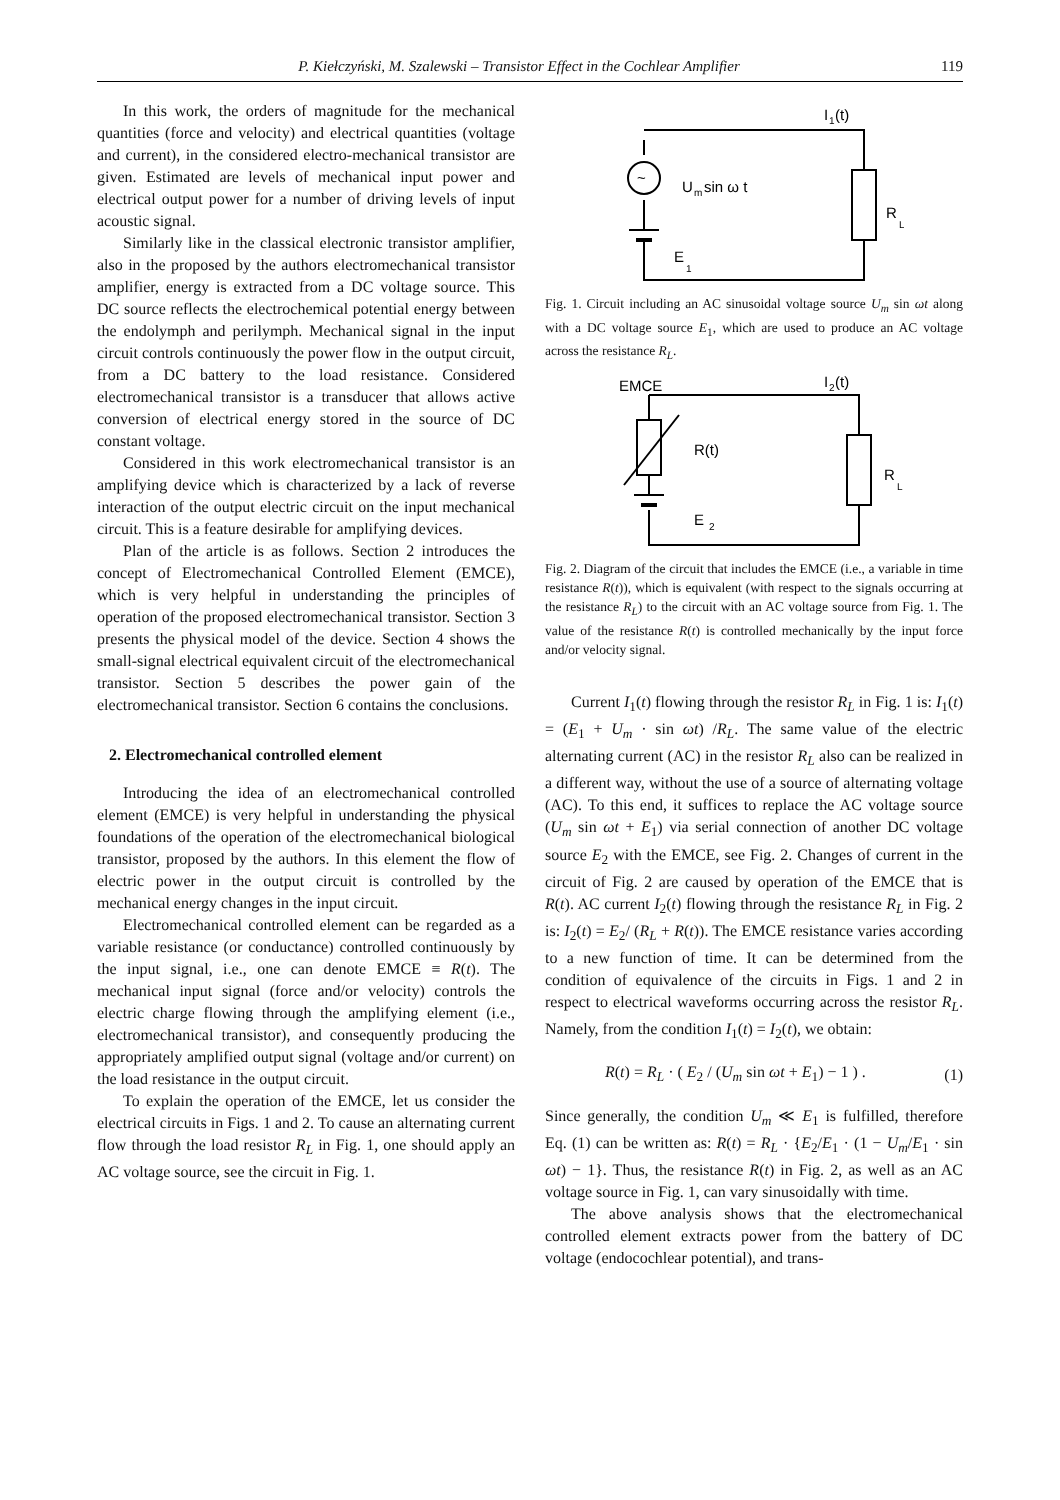P. Kiełczyński, M. Szalewski – Transistor Effect in the Cochlear Amplifier 119
In this work, the orders of magnitude for the mechanical quantities (force and velocity) and electrical quantities (voltage and current), in the considered electro-mechanical transistor are given. Estimated are levels of mechanical input power and electrical output power for a number of driving levels of input acoustic signal.
Similarly like in the classical electronic transistor amplifier, also in the proposed by the authors electromechanical transistor amplifier, energy is extracted from a DC voltage source. This DC source reflects the electrochemical potential energy between the endolymph and perilymph. Mechanical signal in the input circuit controls continuously the power flow in the output circuit, from a DC battery to the load resistance. Considered electromechanical transistor is a transducer that allows active conversion of electrical energy stored in the source of DC constant voltage.
Considered in this work electromechanical transistor is an amplifying device which is characterized by a lack of reverse interaction of the output electric circuit on the input mechanical circuit. This is a feature desirable for amplifying devices.
Plan of the article is as follows. Section 2 introduces the concept of Electromechanical Controlled Element (EMCE), which is very helpful in understanding the principles of operation of the proposed electromechanical transistor. Section 3 presents the physical model of the device. Section 4 shows the small-signal electrical equivalent circuit of the electromechanical transistor. Section 5 describes the power gain of the electromechanical transistor. Section 6 contains the conclusions.
2. Electromechanical controlled element
Introducing the idea of an electromechanical controlled element (EMCE) is very helpful in understanding the physical foundations of the operation of the electromechanical biological transistor, proposed by the authors. In this element the flow of electric power in the output circuit is controlled by the mechanical energy changes in the input circuit.
Electromechanical controlled element can be regarded as a variable resistance (or conductance) controlled continuously by the input signal, i.e., one can denote EMCE ≡ R(t). The mechanical input signal (force and/or velocity) controls the electric charge flowing through the amplifying element (i.e., electromechanical transistor), and consequently producing the appropriately amplified output signal (voltage and/or current) on the load resistance in the output circuit.
To explain the operation of the EMCE, let us consider the electrical circuits in Figs. 1 and 2. To cause an alternating current flow through the load resistor R<sub>L</sub> in Fig. 1, one should apply an AC voltage source, see the circuit in Fig. 1.
~
U
m
sin ω t
R
L
E
1
I
1
(t)
Fig. 1. Circuit including an AC sinusoidal voltage source U<sub>m</sub> sin ωt along with a DC voltage source E<sub>1</sub>, which are used to produce an AC voltage across the resistance R<sub>L</sub>.
EMCE
R(t)
R
L
E
2
I
2
(t)
Fig. 2. Diagram of the circuit that includes the EMCE (i.e., a variable in time resistance R(t)), which is equivalent (with respect to the signals occurring at the resistance R<sub>L</sub>) to the circuit with an AC voltage source from Fig. 1. The value of the resistance R(t) is controlled mechanically by the input force and/or velocity signal.
Current I<sub>1</sub>(t) flowing through the resistor R<sub>L</sub> in Fig. 1 is: I<sub>1</sub>(t) = (E<sub>1</sub> + U<sub>m</sub> · sin ωt) /R<sub>L</sub>. The same value of the electric alternating current (AC) in the resistor R<sub>L</sub> also can be realized in a different way, without the use of a source of alternating voltage (AC). To this end, it suffices to replace the AC voltage source (U<sub>m</sub> sin ωt + E<sub>1</sub>) via serial connection of another DC voltage source E<sub>2</sub> with the EMCE, see Fig. 2. Changes of current in the circuit of Fig. 2 are caused by operation of the EMCE that is R(t). AC current I<sub>2</sub>(t) flowing through the resistance R<sub>L</sub> in Fig. 2 is: I<sub>2</sub>(t) = E<sub>2</sub>/ (R<sub>L</sub> + R(t)). The EMCE resistance varies according to a new function of time. It can be determined from the condition of equivalence of the circuits in Figs. 1 and 2 in respect to electrical waveforms occurring across the resistor R<sub>L</sub>. Namely, from the condition I<sub>1</sub>(t) = I<sub>2</sub>(t), we obtain:
R(t) = R<sub>L</sub> · ( E<sub>2</sub> / (U<sub>m</sub> sin ωt + E<sub>1</sub>) − 1 ) . (1)
Since generally, the condition U<sub>m</sub> ≪ E<sub>1</sub> is fulfilled, therefore Eq. (1) can be written as: R(t) = R<sub>L</sub> · {E<sub>2</sub>/E<sub>1</sub> · (1 − U<sub>m</sub>/E<sub>1</sub> · sin ωt) − 1}. Thus, the resistance R(t) in Fig. 2, as well as an AC voltage source in Fig. 1, can vary sinusoidally with time.
The above analysis shows that the electromechanical controlled element extracts power from the battery of DC voltage (endocochlear potential), and trans-